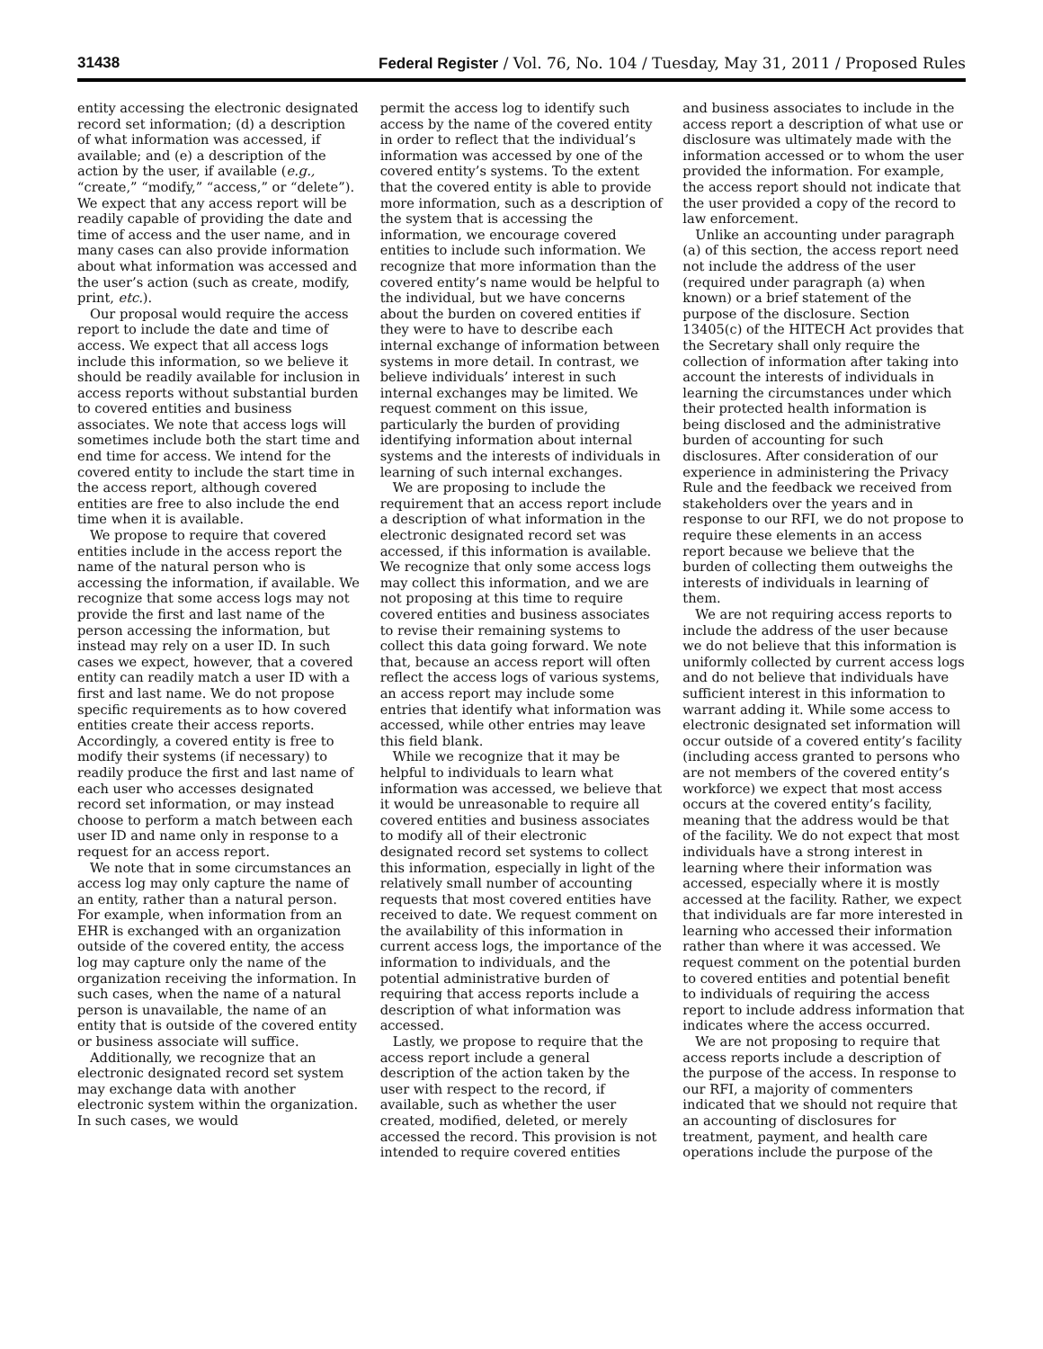31438 Federal Register / Vol. 76, No. 104 / Tuesday, May 31, 2011 / Proposed Rules
entity accessing the electronic designated record set information; (d) a description of what information was accessed, if available; and (e) a description of the action by the user, if available (e.g., “create,” “modify,” “access,” or “delete”). We expect that any access report will be readily capable of providing the date and time of access and the user name, and in many cases can also provide information about what information was accessed and the user’s action (such as create, modify, print, etc.).
Our proposal would require the access report to include the date and time of access. We expect that all access logs include this information, so we believe it should be readily available for inclusion in access reports without substantial burden to covered entities and business associates. We note that access logs will sometimes include both the start time and end time for access. We intend for the covered entity to include the start time in the access report, although covered entities are free to also include the end time when it is available.
We propose to require that covered entities include in the access report the name of the natural person who is accessing the information, if available. We recognize that some access logs may not provide the first and last name of the person accessing the information, but instead may rely on a user ID. In such cases we expect, however, that a covered entity can readily match a user ID with a first and last name. We do not propose specific requirements as to how covered entities create their access reports. Accordingly, a covered entity is free to modify their systems (if necessary) to readily produce the first and last name of each user who accesses designated record set information, or may instead choose to perform a match between each user ID and name only in response to a request for an access report.
We note that in some circumstances an access log may only capture the name of an entity, rather than a natural person. For example, when information from an EHR is exchanged with an organization outside of the covered entity, the access log may capture only the name of the organization receiving the information. In such cases, when the name of a natural person is unavailable, the name of an entity that is outside of the covered entity or business associate will suffice.
Additionally, we recognize that an electronic designated record set system may exchange data with another electronic system within the organization. In such cases, we would
permit the access log to identify such access by the name of the covered entity in order to reflect that the individual’s information was accessed by one of the covered entity’s systems. To the extent that the covered entity is able to provide more information, such as a description of the system that is accessing the information, we encourage covered entities to include such information. We recognize that more information than the covered entity’s name would be helpful to the individual, but we have concerns about the burden on covered entities if they were to have to describe each internal exchange of information between systems in more detail. In contrast, we believe individuals’ interest in such internal exchanges may be limited. We request comment on this issue, particularly the burden of providing identifying information about internal systems and the interests of individuals in learning of such internal exchanges.
We are proposing to include the requirement that an access report include a description of what information in the electronic designated record set was accessed, if this information is available. We recognize that only some access logs may collect this information, and we are not proposing at this time to require covered entities and business associates to revise their remaining systems to collect this data going forward. We note that, because an access report will often reflect the access logs of various systems, an access report may include some entries that identify what information was accessed, while other entries may leave this field blank.
While we recognize that it may be helpful to individuals to learn what information was accessed, we believe that it would be unreasonable to require all covered entities and business associates to modify all of their electronic designated record set systems to collect this information, especially in light of the relatively small number of accounting requests that most covered entities have received to date. We request comment on the availability of this information in current access logs, the importance of the information to individuals, and the potential administrative burden of requiring that access reports include a description of what information was accessed.
Lastly, we propose to require that the access report include a general description of the action taken by the user with respect to the record, if available, such as whether the user created, modified, deleted, or merely accessed the record. This provision is not intended to require covered entities
and business associates to include in the access report a description of what use or disclosure was ultimately made with the information accessed or to whom the user provided the information. For example, the access report should not indicate that the user provided a copy of the record to law enforcement.
Unlike an accounting under paragraph (a) of this section, the access report need not include the address of the user (required under paragraph (a) when known) or a brief statement of the purpose of the disclosure. Section 13405(c) of the HITECH Act provides that the Secretary shall only require the collection of information after taking into account the interests of individuals in learning the circumstances under which their protected health information is being disclosed and the administrative burden of accounting for such disclosures. After consideration of our experience in administering the Privacy Rule and the feedback we received from stakeholders over the years and in response to our RFI, we do not propose to require these elements in an access report because we believe that the burden of collecting them outweighs the interests of individuals in learning of them.
We are not requiring access reports to include the address of the user because we do not believe that this information is uniformly collected by current access logs and do not believe that individuals have sufficient interest in this information to warrant adding it. While some access to electronic designated set information will occur outside of a covered entity’s facility (including access granted to persons who are not members of the covered entity’s workforce) we expect that most access occurs at the covered entity’s facility, meaning that the address would be that of the facility. We do not expect that most individuals have a strong interest in learning where their information was accessed, especially where it is mostly accessed at the facility. Rather, we expect that individuals are far more interested in learning who accessed their information rather than where it was accessed. We request comment on the potential burden to covered entities and potential benefit to individuals of requiring the access report to include address information that indicates where the access occurred.
We are not proposing to require that access reports include a description of the purpose of the access. In response to our RFI, a majority of commenters indicated that we should not require that an accounting of disclosures for treatment, payment, and health care operations include the purpose of the